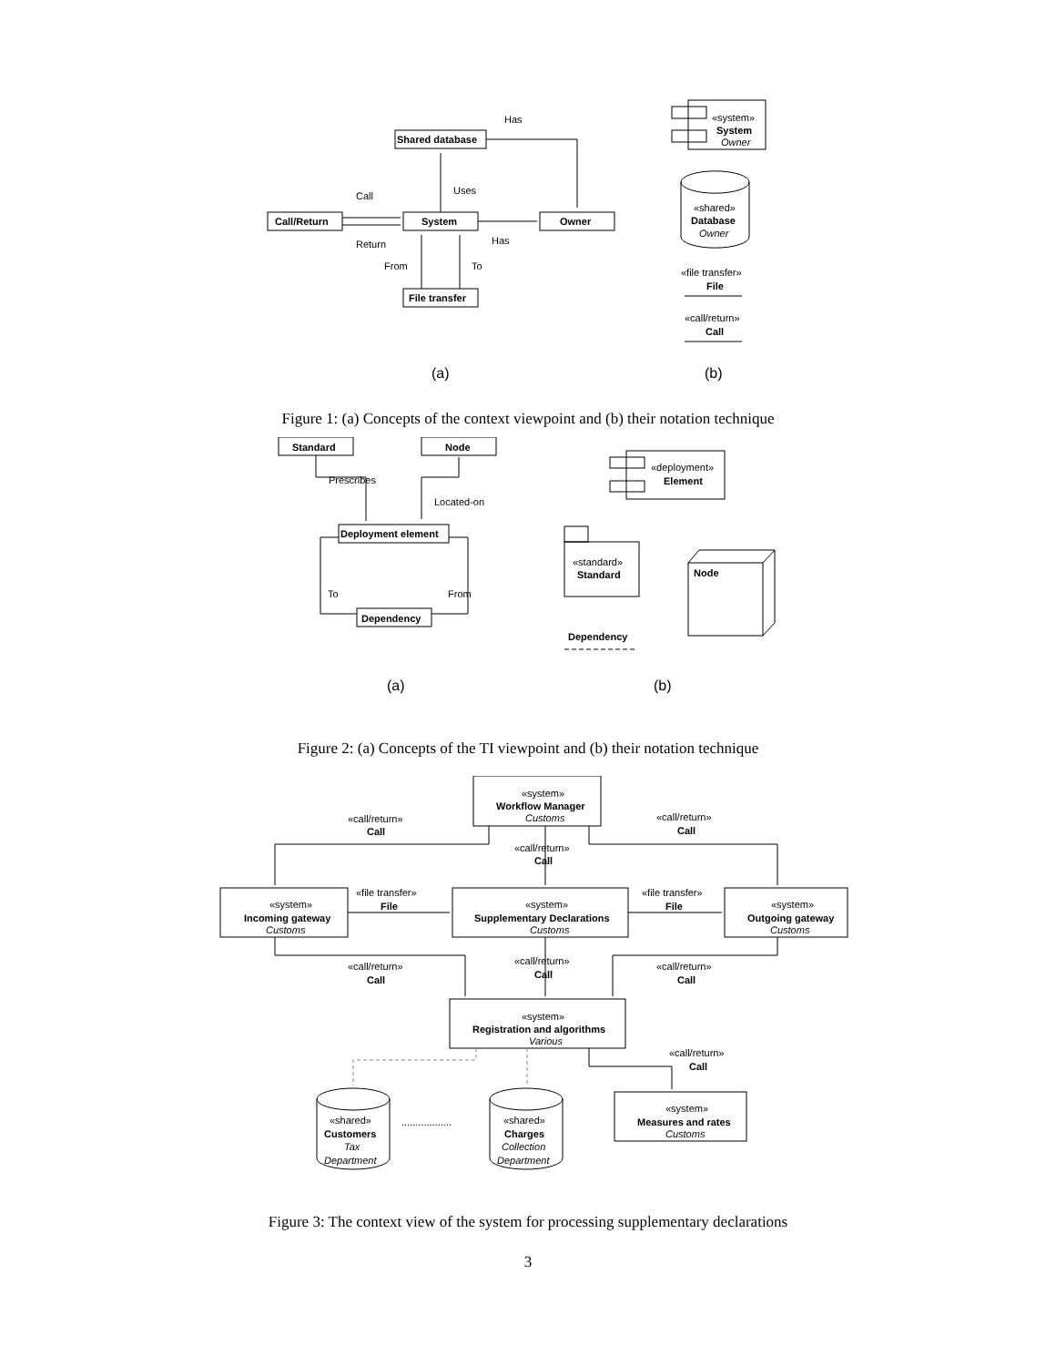Has
Shared database
Uses
Call
Return
Call/Return
System
Owner
Has
From
To
File transfer
«system»
System
Owner
«shared»
Database
Owner
«file transfer»
File
«call/return»
Call
(a)
(b)
Figure 1: (a) Concepts of the context viewpoint and (b) their notation technique
Standard
Node
Prescribes
Located-on
Deployment element
To
From
Dependency
«deployment»
Element
«standard»
Standard
Node
Dependency
(a)
(b)
Figure 2: (a) Concepts of the TI viewpoint and (b) their notation technique
«system»
Workflow Manager
Customs
«call/return»
Call
«call/return»
Call
«call/return»
Call
«file transfer»
File
«file transfer»
File
«system»
Incoming gateway
Customs
«system»
Supplementary Declarations
Customs
«system»
Outgoing gateway
Customs
«call/return»
Call
«call/return»
Call
«call/return»
Call
«system»
Registration and algorithms
Various
«call/return»
Call
«system»
Measures and rates
Customs
«shared»
Customers
Tax
Department
..................
«shared»
Charges
Collection
Department
Figure 3: The context view of the system for processing supplementary declarations
3